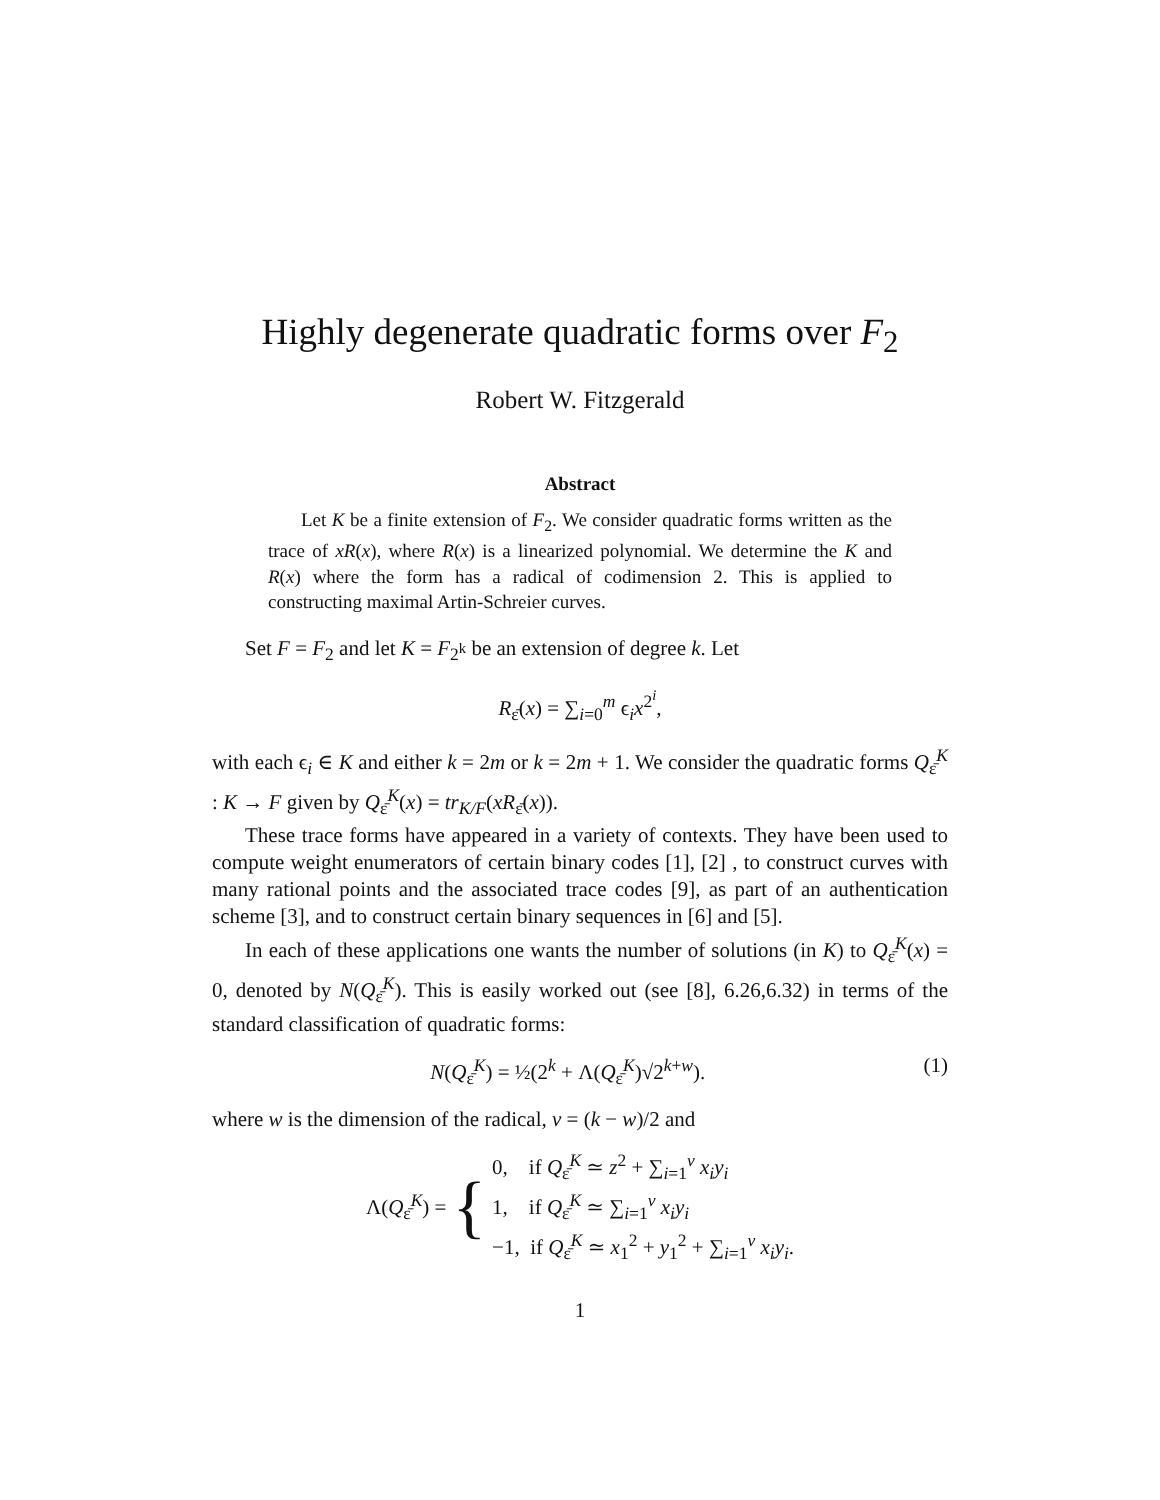Highly degenerate quadratic forms over F<sub>2</sub>
Robert W. Fitzgerald
Abstract
Let K be a finite extension of F<sub>2</sub>. We consider quadratic forms written as the trace of xR(x), where R(x) is a linearized polynomial. We determine the K and R(x) where the form has a radical of codimension 2. This is applied to constructing maximal Artin-Schreier curves.
Set F = F<sub>2</sub> and let K = F<sub>2<sup>k</sup></sub> be an extension of degree k. Let
R<sub>ε̄</sub>(x) = ∑<sub>i=0</sub><sup>m</sup> ϵ<sub>i</sub>x<sup>2<sup>i</sup></sup>,
with each ϵ<sub>i</sub> ∈ K and either k = 2m or k = 2m + 1. We consider the quadratic forms Q<sub>ε̄</sub><sup>K</sup> : K → F given by Q<sub>ε̄</sub><sup>K</sup>(x) = tr<sub>K/F</sub>(xR<sub>ε̄</sub>(x)).
These trace forms have appeared in a variety of contexts. They have been used to compute weight enumerators of certain binary codes [1], [2] , to construct curves with many rational points and the associated trace codes [9], as part of an authentication scheme [3], and to construct certain binary sequences in [6] and [5].
In each of these applications one wants the number of solutions (in K) to Q<sub>ε̄</sub><sup>K</sup>(x) = 0, denoted by N(Q<sub>ε̄</sub><sup>K</sup>). This is easily worked out (see [8], 6.26,6.32) in terms of the standard classification of quadratic forms:
N(Q<sub>ε̄</sub><sup>K</sup>) = ½(2<sup>k</sup> + Λ(Q<sub>ε̄</sub><sup>K</sup>)√2<sup>k+w</sup>). (1)
where w is the dimension of the radical, v = (k − w)/2 and
Λ(Q<sub>ε̄</sub><sup>K</sup>) = {
0, if Q<sub>ε̄</sub><sup>K</sup> ≃ z<sup>2</sup> + ∑<sub>i=1</sub><sup>v</sup> x<sub>i</sub>y<sub>i</sub>
1, if Q<sub>ε̄</sub><sup>K</sup> ≃ ∑<sub>i=1</sub><sup>v</sup> x<sub>i</sub>y<sub>i</sub>
−1, if Q<sub>ε̄</sub><sup>K</sup> ≃ x<sub>1</sub><sup>2</sup> + y<sub>1</sub><sup>2</sup> + ∑<sub>i=1</sub><sup>v</sup> x<sub>i</sub>y<sub>i</sub>.
1